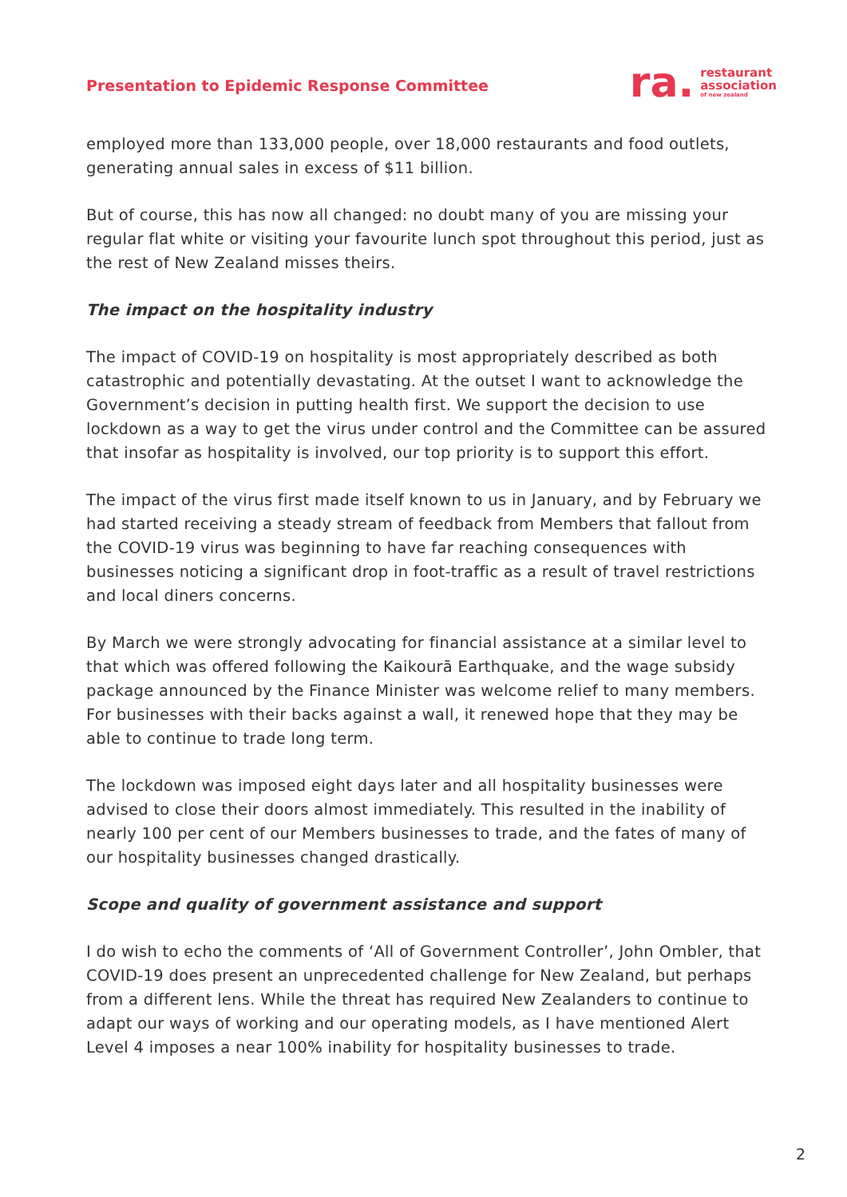Presentation to Epidemic Response Committee
ra.
restaurant
association
of new zealand
employed more than 133,000 people, over 18,000 restaurants and food outlets, generating annual sales in excess of $11 billion.
But of course, this has now all changed: no doubt many of you are missing your regular flat white or visiting your favourite lunch spot throughout this period, just as the rest of New Zealand misses theirs.
The impact on the hospitality industry
The impact of COVID-19 on hospitality is most appropriately described as both catastrophic and potentially devastating. At the outset I want to acknowledge the Government’s decision in putting health first. We support the decision to use lockdown as a way to get the virus under control and the Committee can be assured that insofar as hospitality is involved, our top priority is to support this effort.
The impact of the virus first made itself known to us in January, and by February we had started receiving a steady stream of feedback from Members that fallout from the COVID-19 virus was beginning to have far reaching consequences with businesses noticing a significant drop in foot-traffic as a result of travel restrictions and local diners concerns.
By March we were strongly advocating for financial assistance at a similar level to that which was offered following the Kaikourā Earthquake, and the wage subsidy package announced by the Finance Minister was welcome relief to many members. For businesses with their backs against a wall, it renewed hope that they may be able to continue to trade long term.
The lockdown was imposed eight days later and all hospitality businesses were advised to close their doors almost immediately. This resulted in the inability of nearly 100 per cent of our Members businesses to trade, and the fates of many of our hospitality businesses changed drastically.
Scope and quality of government assistance and support
I do wish to echo the comments of ‘All of Government Controller’, John Ombler, that COVID-19 does present an unprecedented challenge for New Zealand, but perhaps from a different lens. While the threat has required New Zealanders to continue to adapt our ways of working and our operating models, as I have mentioned Alert Level 4 imposes a near 100% inability for hospitality businesses to trade.
2